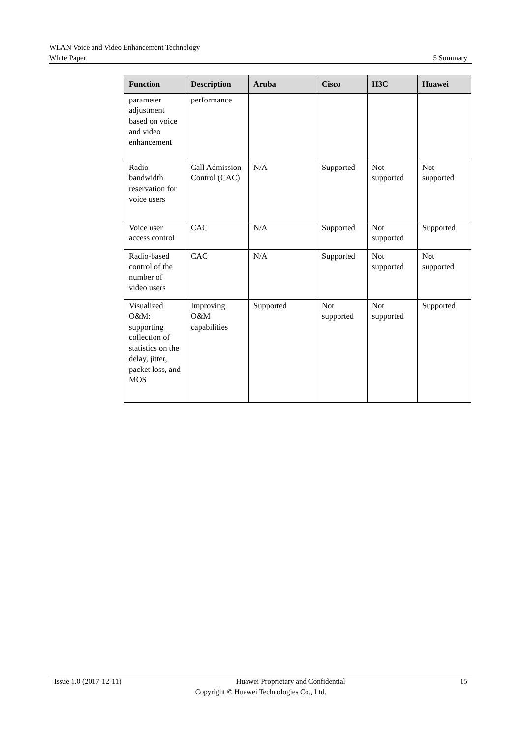WLAN Voice and Video Enhancement Technology
White Paper 5 Summary
| Function | Description | Aruba | Cisco | H3C | Huawei |
| --- | --- | --- | --- | --- | --- |
| parameter adjustment based on voice and video enhancement | performance | | | | |
| Radio bandwidth reservation for voice users | Call Admission Control (CAC) | N/A | Supported | Not supported | Not supported |
| Voice user access control | CAC | N/A | Supported | Not supported | Supported |
| Radio-based control of the number of video users | CAC | N/A | Supported | Not supported | Not supported |
| Visualized O&M: supporting collection of statistics on the delay, jitter, packet loss, and MOS | Improving O&M capabilities | Supported | Not supported | Not supported | Supported |
Issue 1.0 (2017-12-11) Huawei Proprietary and Confidential 15
Copyright © Huawei Technologies Co., Ltd.